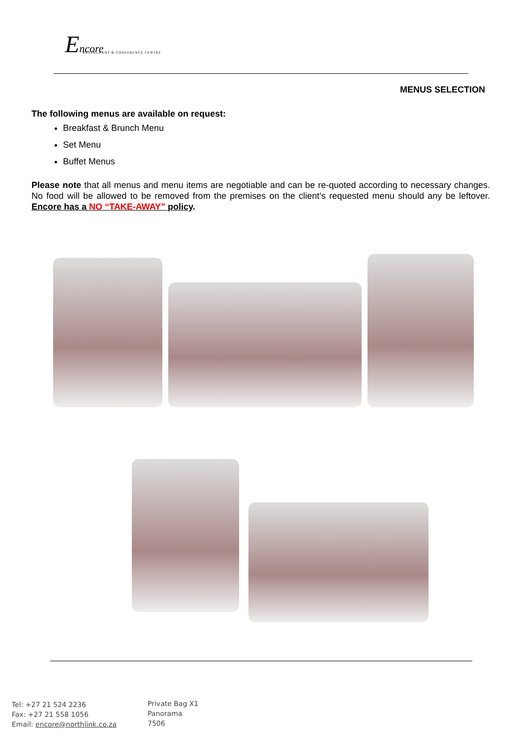Encore
RESTAURANT & CONFERENCE CENTRE
MENUS SELECTION
The following menus are available on request:
Breakfast & Brunch Menu
Set Menu
Buffet Menus
Please note that all menus and menu items are negotiable and can be re-quoted according to necessary changes. No food will be allowed to be removed from the premises on the client’s requested menu should any be leftover. Encore has a NO “TAKE-AWAY” policy.
Tel: +27 21 524 2236
Fax: +27 21 558 1056
Email: encore@northlink.co.za
Private Bag X1
Panorama
7506